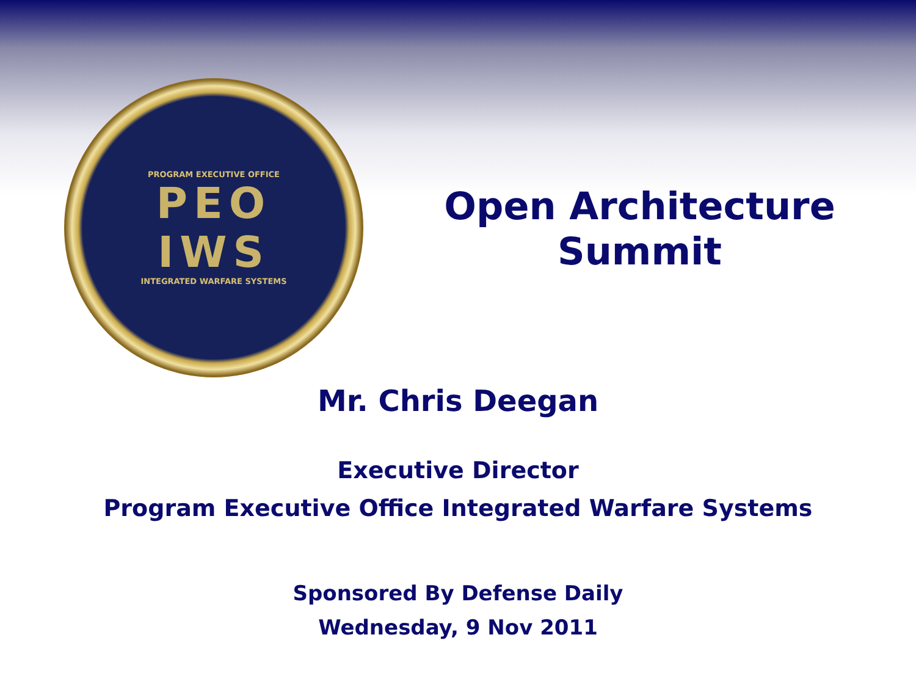PROGRAM EXECUTIVE OFFICE
PEO
IWS
INTEGRATED WARFARE SYSTEMS
Open Architecture
Summit
Mr. Chris Deegan
Executive Director
Program Executive Office Integrated Warfare Systems
Sponsored By Defense Daily
Wednesday, 9 Nov 2011